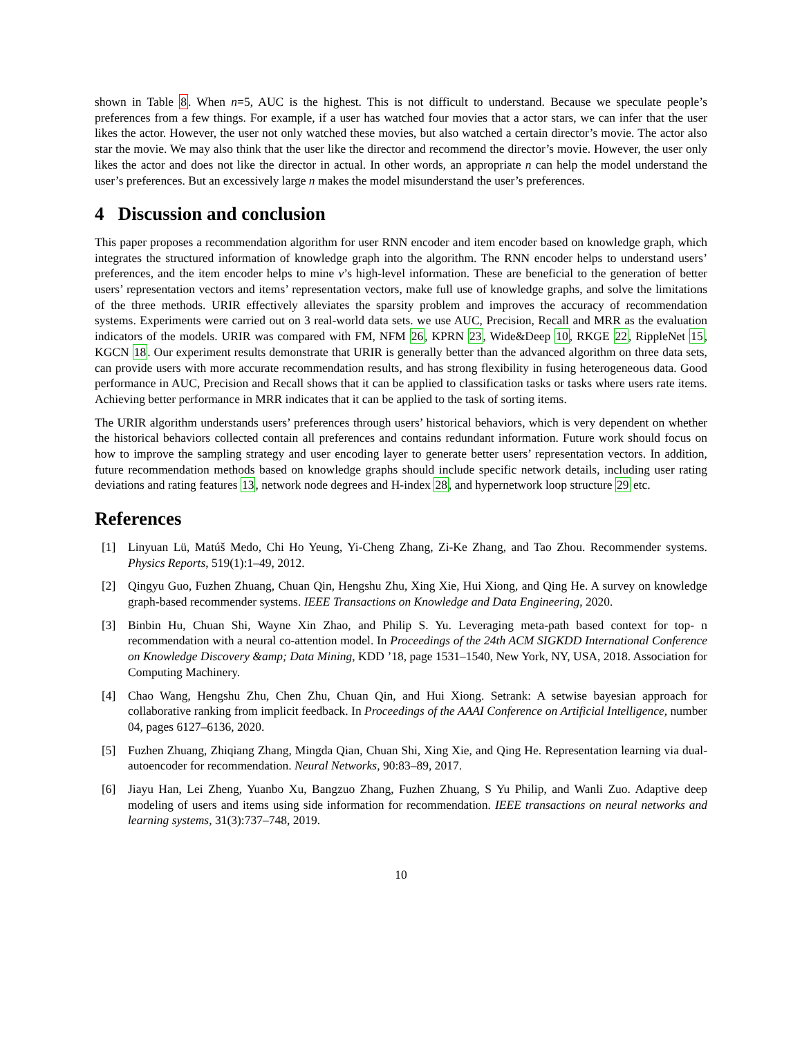shown in Table 8. When n=5, AUC is the highest. This is not difficult to understand. Because we speculate people’s preferences from a few things. For example, if a user has watched four movies that a actor stars, we can infer that the user likes the actor. However, the user not only watched these movies, but also watched a certain director’s movie. The actor also star the movie. We may also think that the user like the director and recommend the director’s movie. However, the user only likes the actor and does not like the director in actual. In other words, an appropriate n can help the model understand the user’s preferences. But an excessively large n makes the model misunderstand the user’s preferences.
4 Discussion and conclusion
This paper proposes a recommendation algorithm for user RNN encoder and item encoder based on knowledge graph, which integrates the structured information of knowledge graph into the algorithm. The RNN encoder helps to understand users’ preferences, and the item encoder helps to mine v’s high-level information. These are beneficial to the generation of better users’ representation vectors and items’ representation vectors, make full use of knowledge graphs, and solve the limitations of the three methods. URIR effectively alleviates the sparsity problem and improves the accuracy of recommendation systems. Experiments were carried out on 3 real-world data sets. we use AUC, Precision, Recall and MRR as the evaluation indicators of the models. URIR was compared with FM, NFM 26, KPRN 23, Wide&Deep 10, RKGE 22, RippleNet 15, KGCN 18. Our experiment results demonstrate that URIR is generally better than the advanced algorithm on three data sets, can provide users with more accurate recommendation results, and has strong flexibility in fusing heterogeneous data. Good performance in AUC, Precision and Recall shows that it can be applied to classification tasks or tasks where users rate items. Achieving better performance in MRR indicates that it can be applied to the task of sorting items.
The URIR algorithm understands users’ preferences through users’ historical behaviors, which is very dependent on whether the historical behaviors collected contain all preferences and contains redundant information. Future work should focus on how to improve the sampling strategy and user encoding layer to generate better users’ representation vectors. In addition, future recommendation methods based on knowledge graphs should include specific network details, including user rating deviations and rating features 13, network node degrees and H-index 28, and hypernetwork loop structure 29 etc.
References
[1] Linyuan Lü, Matúš Medo, Chi Ho Yeung, Yi-Cheng Zhang, Zi-Ke Zhang, and Tao Zhou. Recommender systems. Physics Reports, 519(1):1–49, 2012.
[2] Qingyu Guo, Fuzhen Zhuang, Chuan Qin, Hengshu Zhu, Xing Xie, Hui Xiong, and Qing He. A survey on knowledge graph-based recommender systems. IEEE Transactions on Knowledge and Data Engineering, 2020.
[3] Binbin Hu, Chuan Shi, Wayne Xin Zhao, and Philip S. Yu. Leveraging meta-path based context for top- n recommendation with a neural co-attention model. In Proceedings of the 24th ACM SIGKDD International Conference on Knowledge Discovery &amp; Data Mining, KDD ’18, page 1531–1540, New York, NY, USA, 2018. Association for Computing Machinery.
[4] Chao Wang, Hengshu Zhu, Chen Zhu, Chuan Qin, and Hui Xiong. Setrank: A setwise bayesian approach for collaborative ranking from implicit feedback. In Proceedings of the AAAI Conference on Artificial Intelligence, number 04, pages 6127–6136, 2020.
[5] Fuzhen Zhuang, Zhiqiang Zhang, Mingda Qian, Chuan Shi, Xing Xie, and Qing He. Representation learning via dual-autoencoder for recommendation. Neural Networks, 90:83–89, 2017.
[6] Jiayu Han, Lei Zheng, Yuanbo Xu, Bangzuo Zhang, Fuzhen Zhuang, S Yu Philip, and Wanli Zuo. Adaptive deep modeling of users and items using side information for recommendation. IEEE transactions on neural networks and learning systems, 31(3):737–748, 2019.
10